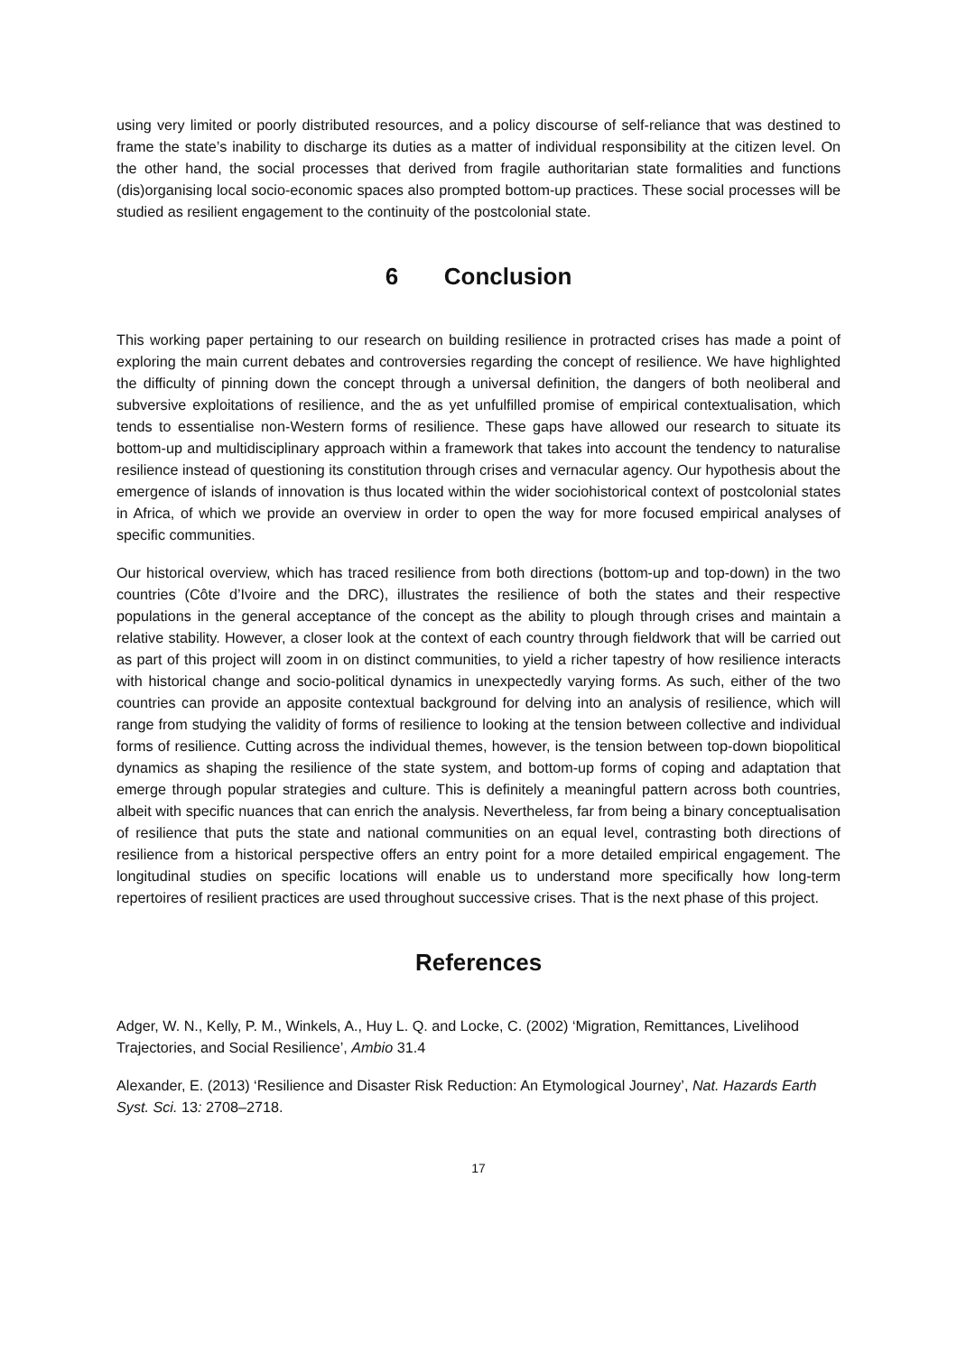using very limited or poorly distributed resources, and a policy discourse of self-reliance that was destined to frame the state’s inability to discharge its duties as a matter of individual responsibility at the citizen level. On the other hand, the social processes that derived from fragile authoritarian state formalities and functions (dis)organising local socio-economic spaces also prompted bottom-up practices. These social processes will be studied as resilient engagement to the continuity of the postcolonial state.
6 Conclusion
This working paper pertaining to our research on building resilience in protracted crises has made a point of exploring the main current debates and controversies regarding the concept of resilience. We have highlighted the difficulty of pinning down the concept through a universal definition, the dangers of both neoliberal and subversive exploitations of resilience, and the as yet unfulfilled promise of empirical contextualisation, which tends to essentialise non-Western forms of resilience. These gaps have allowed our research to situate its bottom-up and multidisciplinary approach within a framework that takes into account the tendency to naturalise resilience instead of questioning its constitution through crises and vernacular agency. Our hypothesis about the emergence of islands of innovation is thus located within the wider sociohistorical context of postcolonial states in Africa, of which we provide an overview in order to open the way for more focused empirical analyses of specific communities.
Our historical overview, which has traced resilience from both directions (bottom-up and top-down) in the two countries (Côte d’Ivoire and the DRC), illustrates the resilience of both the states and their respective populations in the general acceptance of the concept as the ability to plough through crises and maintain a relative stability. However, a closer look at the context of each country through fieldwork that will be carried out as part of this project will zoom in on distinct communities, to yield a richer tapestry of how resilience interacts with historical change and socio-political dynamics in unexpectedly varying forms. As such, either of the two countries can provide an apposite contextual background for delving into an analysis of resilience, which will range from studying the validity of forms of resilience to looking at the tension between collective and individual forms of resilience. Cutting across the individual themes, however, is the tension between top-down biopolitical dynamics as shaping the resilience of the state system, and bottom-up forms of coping and adaptation that emerge through popular strategies and culture. This is definitely a meaningful pattern across both countries, albeit with specific nuances that can enrich the analysis. Nevertheless, far from being a binary conceptualisation of resilience that puts the state and national communities on an equal level, contrasting both directions of resilience from a historical perspective offers an entry point for a more detailed empirical engagement. The longitudinal studies on specific locations will enable us to understand more specifically how long-term repertoires of resilient practices are used throughout successive crises. That is the next phase of this project.
References
Adger, W. N., Kelly, P. M., Winkels, A., Huy L. Q. and Locke, C. (2002) ‘Migration, Remittances, Livelihood Trajectories, and Social Resilience’, Ambio 31.4
Alexander, E. (2013) ‘Resilience and Disaster Risk Reduction: An Etymological Journey’, Nat. Hazards Earth Syst. Sci. 13: 2708–2718.
17